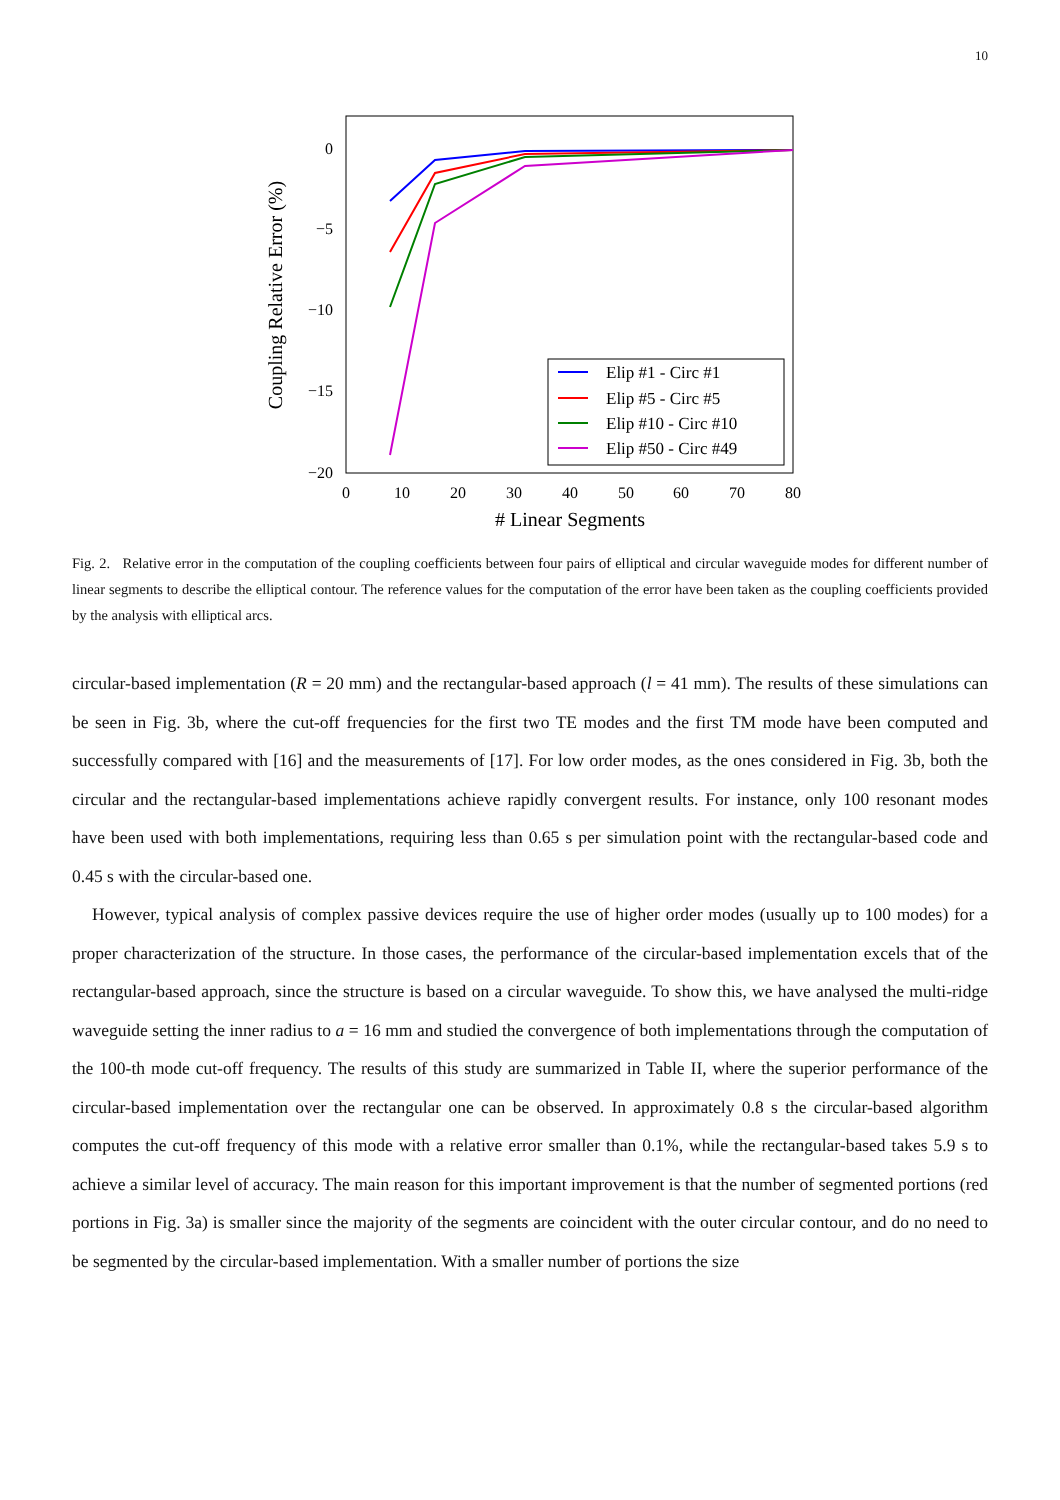10
0
−5
−10
−15
−20
0
10
20
30
40
50
60
70
80
# Linear Segments
Coupling Relative Error (%)
Elip #1 - Circ #1
Elip #5 - Circ #5
Elip #10 - Circ #10
Elip #50 - Circ #49
Fig. 2. Relative error in the computation of the coupling coefficients between four pairs of elliptical and circular waveguide modes for different number of linear segments to describe the elliptical contour. The reference values for the computation of the error have been taken as the coupling coefficients provided by the analysis with elliptical arcs.
circular-based implementation (R = 20 mm) and the rectangular-based approach (l = 41 mm). The results of these simulations can be seen in Fig. 3b, where the cut-off frequencies for the first two TE modes and the first TM mode have been computed and successfully compared with [16] and the measurements of [17]. For low order modes, as the ones considered in Fig. 3b, both the circular and the rectangular-based implementations achieve rapidly convergent results. For instance, only 100 resonant modes have been used with both implementations, requiring less than 0.65 s per simulation point with the rectangular-based code and 0.45 s with the circular-based one.
However, typical analysis of complex passive devices require the use of higher order modes (usually up to 100 modes) for a proper characterization of the structure. In those cases, the performance of the circular-based implementation excels that of the rectangular-based approach, since the structure is based on a circular waveguide. To show this, we have analysed the multi-ridge waveguide setting the inner radius to a = 16 mm and studied the convergence of both implementations through the computation of the 100-th mode cut-off frequency. The results of this study are summarized in Table II, where the superior performance of the circular-based implementation over the rectangular one can be observed. In approximately 0.8 s the circular-based algorithm computes the cut-off frequency of this mode with a relative error smaller than 0.1%, while the rectangular-based takes 5.9 s to achieve a similar level of accuracy. The main reason for this important improvement is that the number of segmented portions (red portions in Fig. 3a) is smaller since the majority of the segments are coincident with the outer circular contour, and do no need to be segmented by the circular-based implementation. With a smaller number of portions the size